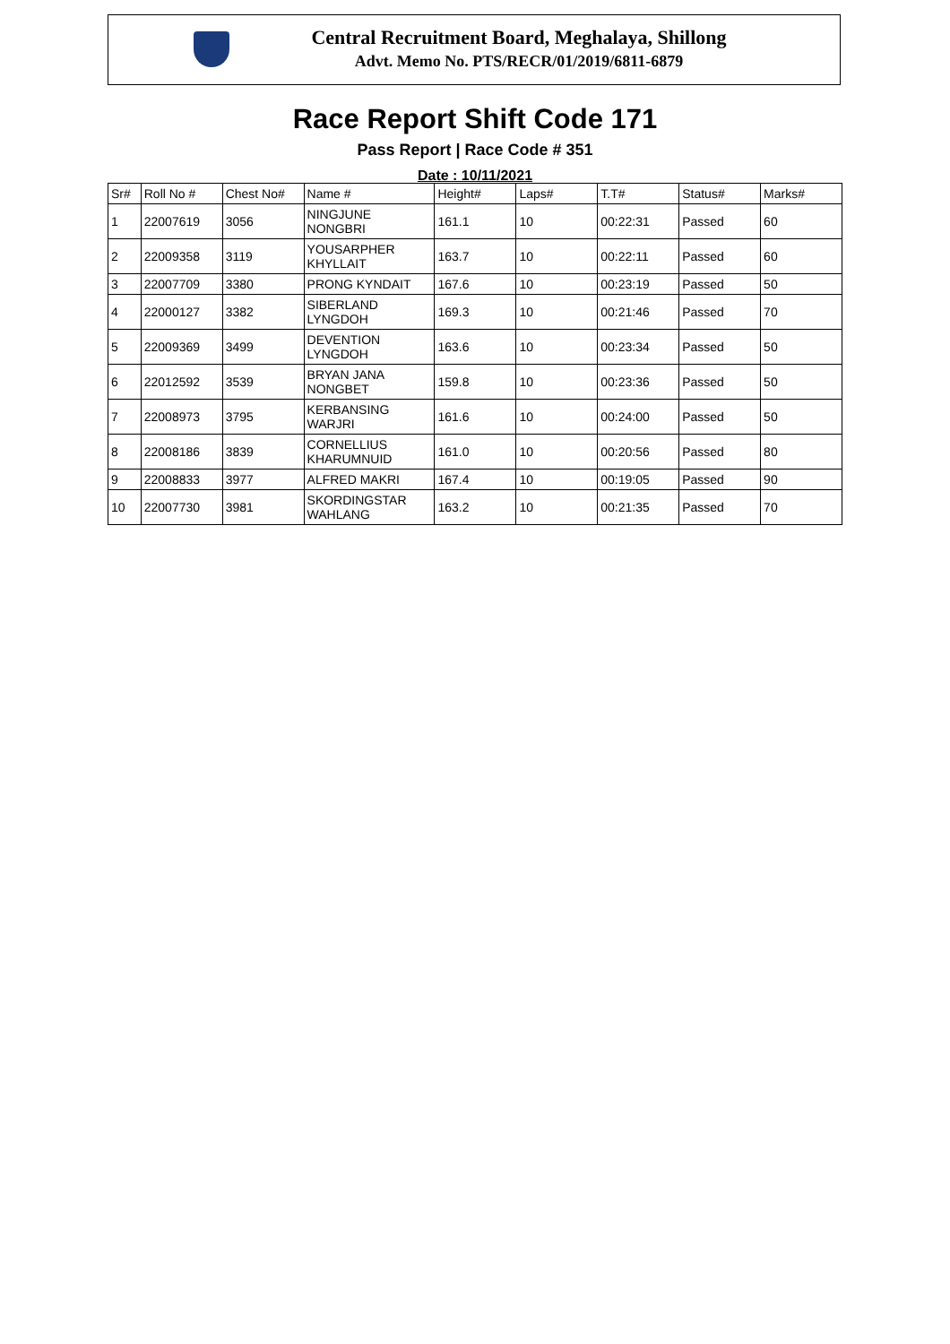Central Recruitment Board, Meghalaya, Shillong
Advt. Memo No. PTS/RECR/01/2019/6811-6879
Race Report Shift Code 171
Pass Report | Race Code # 351
Date : 10/11/2021
| Sr# | Roll No # | Chest No# | Name # | Height# | Laps# | T.T# | Status# | Marks# |
| --- | --- | --- | --- | --- | --- | --- | --- | --- |
| 1 | 22007619 | 3056 | NINGJUNE NONGBRI | 161.1 | 10 | 00:22:31 | Passed | 60 |
| 2 | 22009358 | 3119 | YOUSARPHER KHYLLAIT | 163.7 | 10 | 00:22:11 | Passed | 60 |
| 3 | 22007709 | 3380 | PRONG KYNDAIT | 167.6 | 10 | 00:23:19 | Passed | 50 |
| 4 | 22000127 | 3382 | SIBERLAND LYNGDOH | 169.3 | 10 | 00:21:46 | Passed | 70 |
| 5 | 22009369 | 3499 | DEVENTION LYNGDOH | 163.6 | 10 | 00:23:34 | Passed | 50 |
| 6 | 22012592 | 3539 | BRYAN JANA NONGBET | 159.8 | 10 | 00:23:36 | Passed | 50 |
| 7 | 22008973 | 3795 | KERBANSING WARJRI | 161.6 | 10 | 00:24:00 | Passed | 50 |
| 8 | 22008186 | 3839 | CORNELLIUS KHARUMNUID | 161.0 | 10 | 00:20:56 | Passed | 80 |
| 9 | 22008833 | 3977 | ALFRED MAKRI | 167.4 | 10 | 00:19:05 | Passed | 90 |
| 10 | 22007730 | 3981 | SKORDINGSTAR WAHLANG | 163.2 | 10 | 00:21:35 | Passed | 70 |